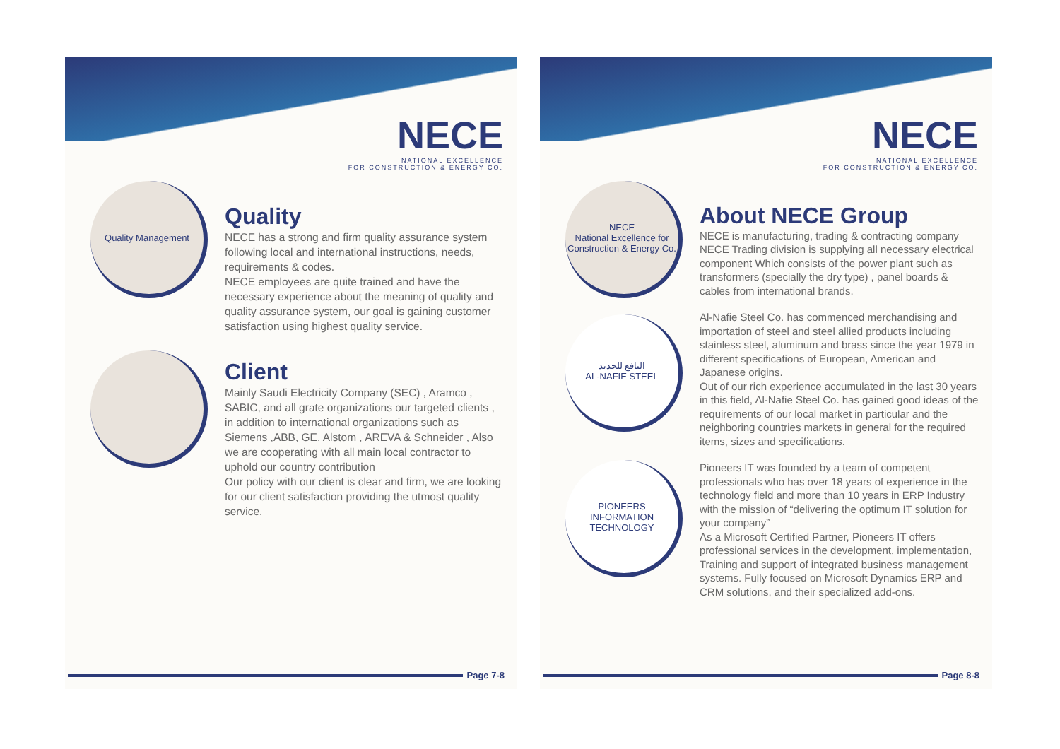NECE
NATIONAL EXCELLENCE
FOR CONSTRUCTION & ENERGY CO.
Quality Management
Quality
NECE has a strong and firm quality assurance system following local and international instructions, needs, requirements & codes.
NECE employees are quite trained and have the necessary experience about the meaning of quality and quality assurance system, our goal is gaining customer satisfaction using highest quality service.
Client
Mainly Saudi Electricity Company (SEC) , Aramco , SABIC, and all grate organizations our targeted clients , in addition to international organizations such as Siemens ,ABB, GE, Alstom , AREVA & Schneider , Also we are cooperating with all main local contractor to uphold our country contribution
Our policy with our client is clear and firm, we are looking for our client satisfaction providing the utmost quality service.
Page 7-8
NECE
NATIONAL EXCELLENCE
FOR CONSTRUCTION & ENERGY CO.
NECE
National Excellence for Construction & Energy Co.
About NECE Group
NECE is manufacturing, trading & contracting company NECE Trading division is supplying all necessary electrical component Which consists of the power plant such as transformers (specially the dry type) , panel boards & cables from international brands.
Al-Nafie Steel Co. has commenced merchandising and importation of steel and steel allied products including stainless steel, aluminum and brass since the year 1979 in different specifications of European, American and Japanese origins.
Out of our rich experience accumulated in the last 30 years in this field, Al-Nafie Steel Co. has gained good ideas of the requirements of our local market in particular and the neighboring countries markets in general for the required items, sizes and specifications.
Pioneers IT was founded by a team of competent professionals who has over 18 years of experience in the technology field and more than 10 years in ERP Industry with the mission of “delivering the optimum IT solution for your company”
As a Microsoft Certified Partner, Pioneers IT offers professional services in the development, implementation, Training and support of integrated business management systems. Fully focused on Microsoft Dynamics ERP and CRM solutions, and their specialized add-ons.
النافع للحديد
AL-NAFIE STEEL
PIONEERS
INFORMATION TECHNOLOGY
Page 8-8